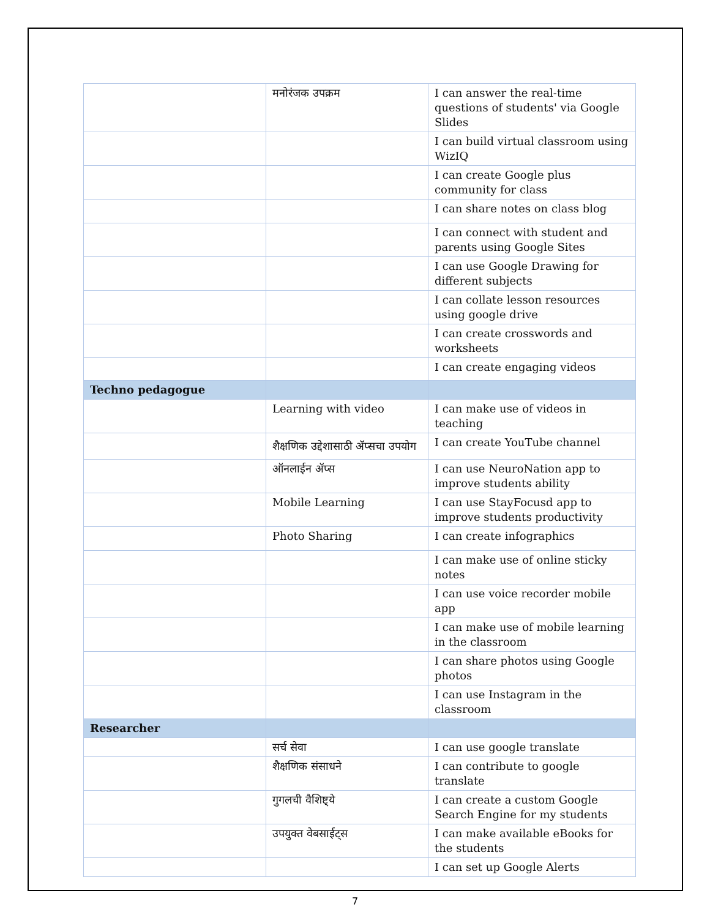| | मनोरंजक उपक्रम | I can answer the real-time questions of students' via Google Slides |
| | | I can build virtual classroom using WizIQ |
| | | I can create Google plus community for class |
| | | I can share notes on class blog |
| | | I can connect with student and parents using Google Sites |
| | | I can use Google Drawing for different subjects |
| | | I can collate lesson resources using google drive |
| | | I can create crosswords and worksheets |
| | | I can create engaging videos |
| Techno pedagogue | | |
| | Learning with video | I can make use of videos in teaching |
| | शैक्षणिक उद्देशासाठी ॲप्सचा उपयोग | I can create YouTube channel |
| | ऑनलाईन ॲप्स | I can use NeuroNation app to improve students ability |
| | Mobile Learning | I can use StayFocusd app to improve students productivity |
| | Photo Sharing | I can create infographics |
| | | I can make use of online sticky notes |
| | | I can use voice recorder mobile app |
| | | I can make use of mobile learning in the classroom |
| | | I can share photos using Google photos |
| | | I can use Instagram in the classroom |
| Researcher | | |
| | सर्च सेवा | I can use google translate |
| | शैक्षणिक संसाधने | I can contribute to google translate |
| | गुगलची वैशिष्ट्ये | I can create a custom Google Search Engine for my students |
| | उपयुक्त वेबसाईट्स | I can make available eBooks for the students |
| | | I can set up Google Alerts |
7